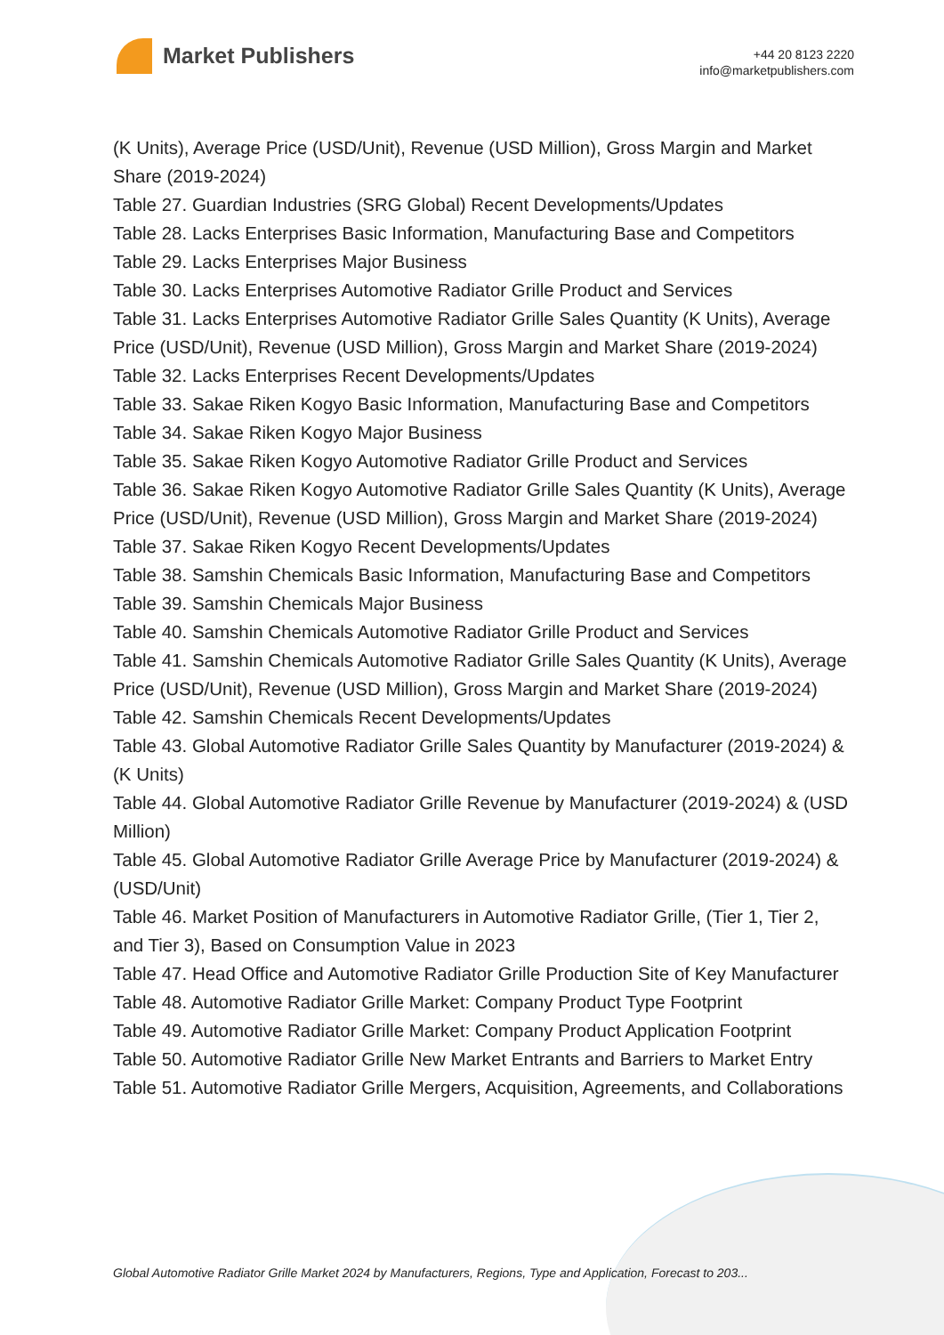Market Publishers
+44 20 8123 2220
info@marketpublishers.com
(K Units), Average Price (USD/Unit), Revenue (USD Million), Gross Margin and Market Share (2019-2024)
Table 27. Guardian Industries (SRG Global) Recent Developments/Updates
Table 28. Lacks Enterprises Basic Information, Manufacturing Base and Competitors
Table 29. Lacks Enterprises Major Business
Table 30. Lacks Enterprises Automotive Radiator Grille Product and Services
Table 31. Lacks Enterprises Automotive Radiator Grille Sales Quantity (K Units), Average Price (USD/Unit), Revenue (USD Million), Gross Margin and Market Share (2019-2024)
Table 32. Lacks Enterprises Recent Developments/Updates
Table 33. Sakae Riken Kogyo Basic Information, Manufacturing Base and Competitors
Table 34. Sakae Riken Kogyo Major Business
Table 35. Sakae Riken Kogyo Automotive Radiator Grille Product and Services
Table 36. Sakae Riken Kogyo Automotive Radiator Grille Sales Quantity (K Units), Average Price (USD/Unit), Revenue (USD Million), Gross Margin and Market Share (2019-2024)
Table 37. Sakae Riken Kogyo Recent Developments/Updates
Table 38. Samshin Chemicals Basic Information, Manufacturing Base and Competitors
Table 39. Samshin Chemicals Major Business
Table 40. Samshin Chemicals Automotive Radiator Grille Product and Services
Table 41. Samshin Chemicals Automotive Radiator Grille Sales Quantity (K Units), Average Price (USD/Unit), Revenue (USD Million), Gross Margin and Market Share (2019-2024)
Table 42. Samshin Chemicals Recent Developments/Updates
Table 43. Global Automotive Radiator Grille Sales Quantity by Manufacturer (2019-2024) & (K Units)
Table 44. Global Automotive Radiator Grille Revenue by Manufacturer (2019-2024) & (USD Million)
Table 45. Global Automotive Radiator Grille Average Price by Manufacturer (2019-2024) & (USD/Unit)
Table 46. Market Position of Manufacturers in Automotive Radiator Grille, (Tier 1, Tier 2, and Tier 3), Based on Consumption Value in 2023
Table 47. Head Office and Automotive Radiator Grille Production Site of Key Manufacturer
Table 48. Automotive Radiator Grille Market: Company Product Type Footprint
Table 49. Automotive Radiator Grille Market: Company Product Application Footprint
Table 50. Automotive Radiator Grille New Market Entrants and Barriers to Market Entry
Table 51. Automotive Radiator Grille Mergers, Acquisition, Agreements, and Collaborations
Global Automotive Radiator Grille Market 2024 by Manufacturers, Regions, Type and Application, Forecast to 203...